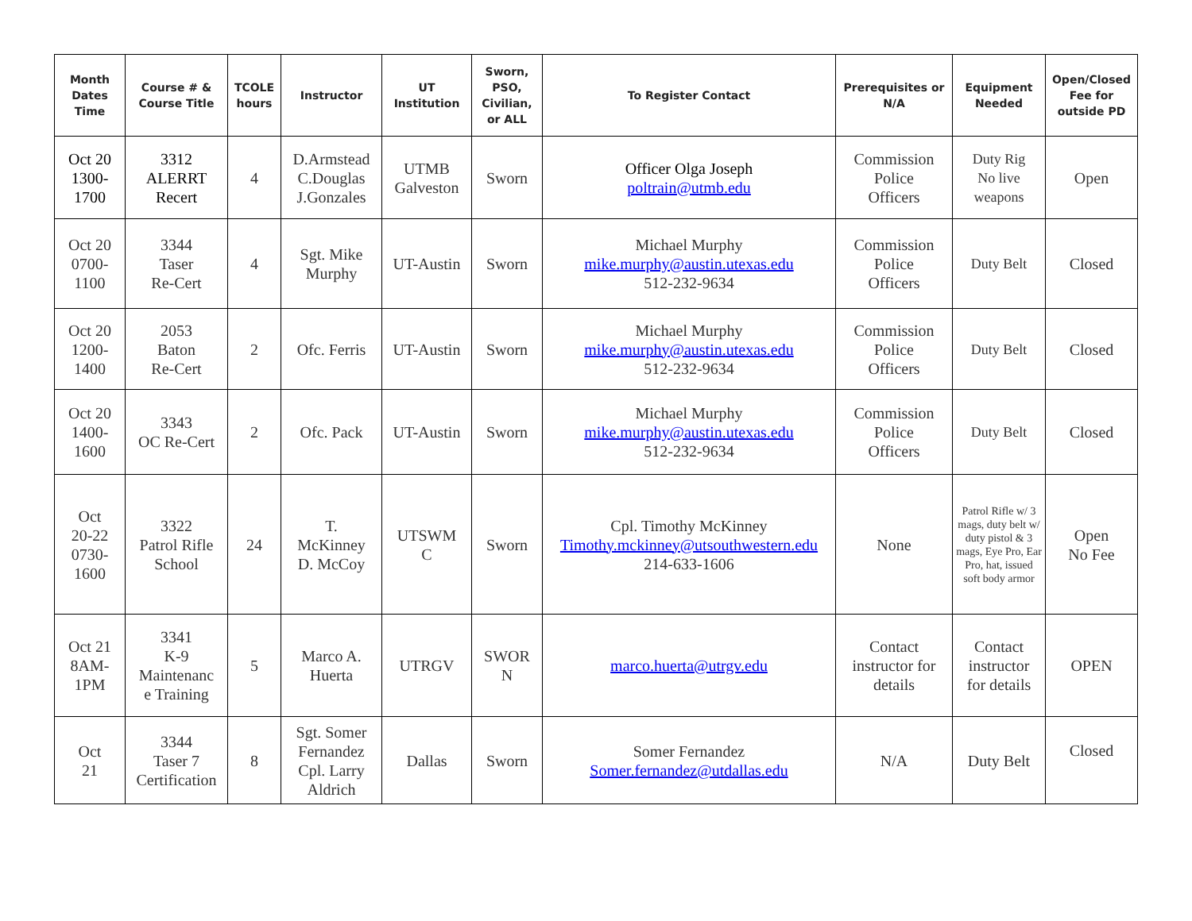| Month Dates Time | Course # & Course Title | TCOLE hours | Instructor | UT Institution | Sworn, PSO, Civilian, or ALL | To Register Contact | Prerequisites or N/A | Equipment Needed | Open/Closed Fee for outside PD |
| --- | --- | --- | --- | --- | --- | --- | --- | --- | --- |
| Oct 20 1300- 1700 | 3312 ALERRT Recert | 4 | D.Armstead C.Douglas J.Gonzales | UTMB Galveston | Sworn | Officer Olga Joseph poltrain@utmb.edu | Commission Police Officers | Duty Rig No live weapons | Open |
| Oct 20 0700- 1100 | 3344 Taser Re-Cert | 4 | Sgt. Mike Murphy | UT-Austin | Sworn | Michael Murphy mike.murphy@austin.utexas.edu 512-232-9634 | Commission Police Officers | Duty Belt | Closed |
| Oct 20 1200- 1400 | 2053 Baton Re-Cert | 2 | Ofc. Ferris | UT-Austin | Sworn | Michael Murphy mike.murphy@austin.utexas.edu 512-232-9634 | Commission Police Officers | Duty Belt | Closed |
| Oct 20 1400- 1600 | 3343 OC Re-Cert | 2 | Ofc. Pack | UT-Austin | Sworn | Michael Murphy mike.murphy@austin.utexas.edu 512-232-9634 | Commission Police Officers | Duty Belt | Closed |
| Oct 20-22 0730- 1600 | 3322 Patrol Rifle School | 24 | T. McKinney D. McCoy | UTSWM C | Sworn | Cpl. Timothy McKinney Timothy.mckinney@utsouthwestern.edu 214-633-1606 | None | Patrol Rifle w/ 3 mags, duty belt w/ duty pistol & 3 mags, Eye Pro, Ear Pro, hat, issued soft body armor | Open No Fee |
| Oct 21 8AM- 1PM | 3341 K-9 Maintenanc e Training | 5 | Marco A. Huerta | UTRGV | SWOR N | marco.huerta@utrgv.edu | Contact instructor for details | Contact instructor for details | OPEN |
| Oct 21 | 3344 Taser 7 Certification | 8 | Sgt. Somer Fernandez Cpl. Larry Aldrich | Dallas | Sworn | Somer Fernandez Somer.fernandez@utdallas.edu | N/A | Duty Belt | Closed |